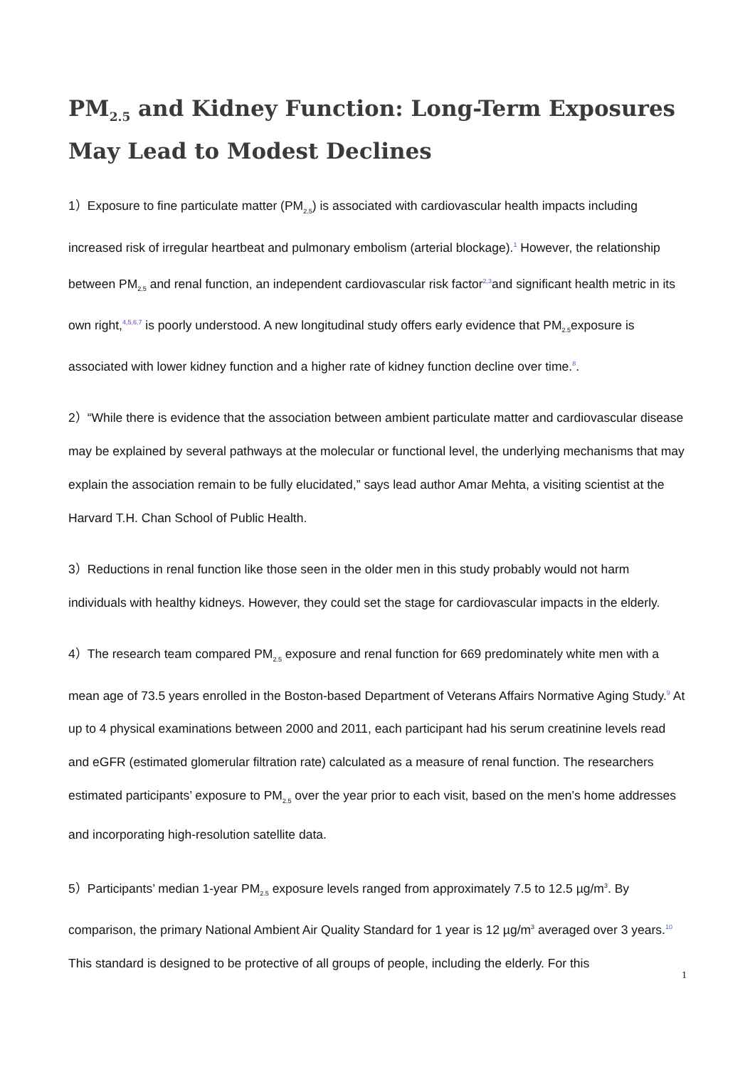PM<sub>2.5</sub> and Kidney Function: Long-Term Exposures May Lead to Modest Declines
1）Exposure to fine particulate matter (PM<sub>2.5</sub>) is associated with cardiovascular health impacts including increased risk of irregular heartbeat and pulmonary embolism (arterial blockage).<sup>1</sup> However, the relationship between PM<sub>2.5</sub> and renal function, an independent cardiovascular risk factor<sup>2,3</sup>and significant health metric in its own right,<sup>4,5,6,7</sup> is poorly understood. A new longitudinal study offers early evidence that PM<sub>2.5</sub>exposure is associated with lower kidney function and a higher rate of kidney function decline over time.<sup>8</sup>.
2）“While there is evidence that the association between ambient particulate matter and cardiovascular disease may be explained by several pathways at the molecular or functional level, the underlying mechanisms that may explain the association remain to be fully elucidated,” says lead author Amar Mehta, a visiting scientist at the Harvard T.H. Chan School of Public Health.
3）Reductions in renal function like those seen in the older men in this study probably would not harm individuals with healthy kidneys. However, they could set the stage for cardiovascular impacts in the elderly.
4）The research team compared PM<sub>2.5</sub> exposure and renal function for 669 predominately white men with a mean age of 73.5 years enrolled in the Boston-based Department of Veterans Affairs Normative Aging Study.<sup>9</sup> At up to 4 physical examinations between 2000 and 2011, each participant had his serum creatinine levels read and eGFR (estimated glomerular filtration rate) calculated as a measure of renal function. The researchers estimated participants’ exposure to PM<sub>2.5</sub> over the year prior to each visit, based on the men’s home addresses and incorporating high-resolution satellite data.
5）Participants’ median 1-year PM<sub>2.5</sub> exposure levels ranged from approximately 7.5 to 12.5 µg/m<sup>3</sup>. By comparison, the primary National Ambient Air Quality Standard for 1 year is 12 µg/m<sup>3</sup> averaged over 3 years.<sup>10</sup> This standard is designed to be protective of all groups of people, including the elderly. For this
1